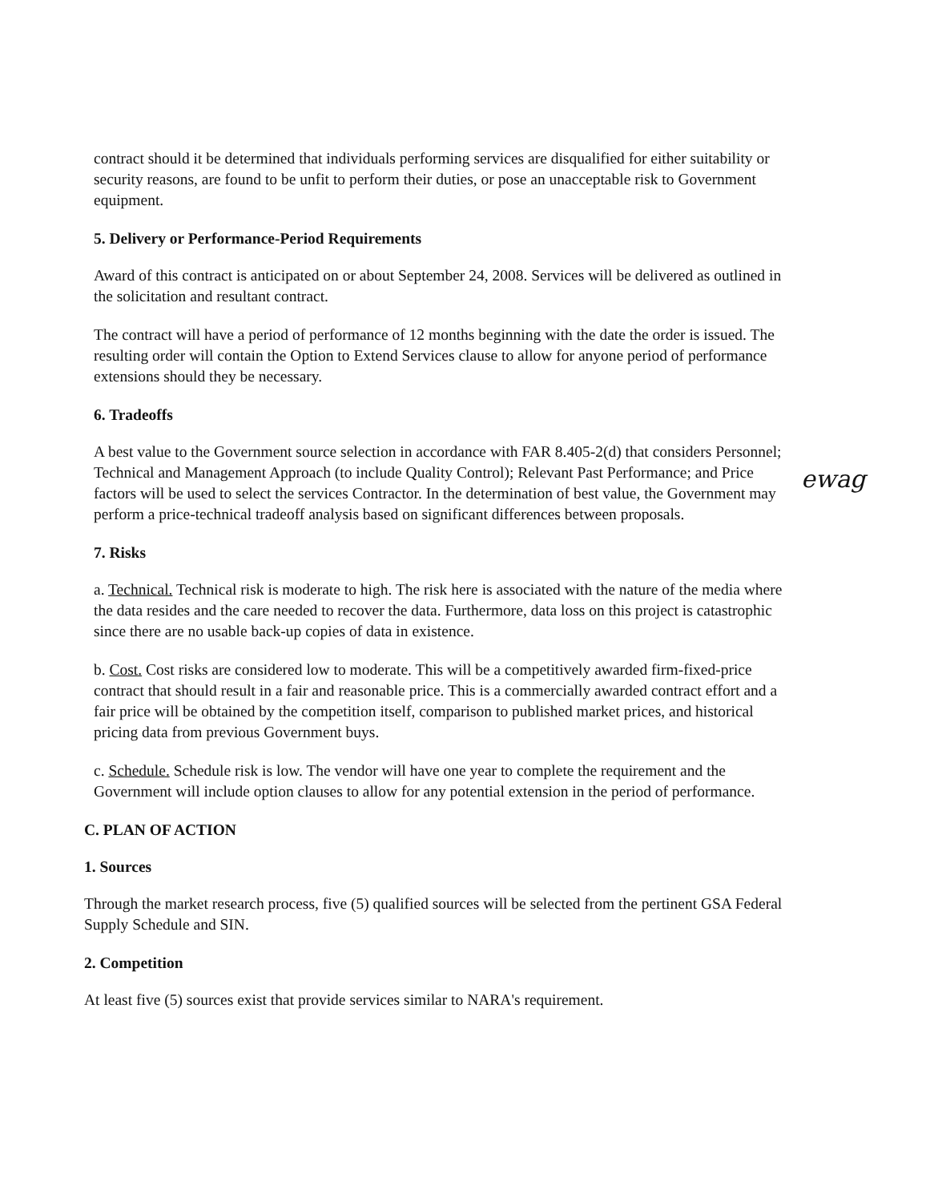contract should it be determined that individuals performing services are disqualified for either suitability or security reasons, are found to be unfit to perform their duties, or pose an unacceptable risk to Government equipment.
5. Delivery or Performance-Period Requirements
Award of this contract is anticipated on or about September 24, 2008. Services will be delivered as outlined in the solicitation and resultant contract.
The contract will have a period of performance of 12 months beginning with the date the order is issued. The resulting order will contain the Option to Extend Services clause to allow for anyone period of performance extensions should they be necessary.
6. Tradeoffs
A best value to the Government source selection in accordance with FAR 8.405-2(d) that considers Personnel; Technical and Management Approach (to include Quality Control); Relevant Past Performance; and Price factors will be used to select the services Contractor. In the determination of best value, the Government may perform a price-technical tradeoff analysis based on significant differences between proposals.
7. Risks
a. Technical. Technical risk is moderate to high. The risk here is associated with the nature of the media where the data resides and the care needed to recover the data. Furthermore, data loss on this project is catastrophic since there are no usable back-up copies of data in existence.
b. Cost. Cost risks are considered low to moderate. This will be a competitively awarded firm-fixed-price contract that should result in a fair and reasonable price. This is a commercially awarded contract effort and a fair price will be obtained by the competition itself, comparison to published market prices, and historical pricing data from previous Government buys.
c. Schedule. Schedule risk is low. The vendor will have one year to complete the requirement and the Government will include option clauses to allow for any potential extension in the period of performance.
C. PLAN OF ACTION
1. Sources
Through the market research process, five (5) qualified sources will be selected from the pertinent GSA Federal Supply Schedule and SIN.
2. Competition
At least five (5) sources exist that provide services similar to NARA's requirement.
ewag